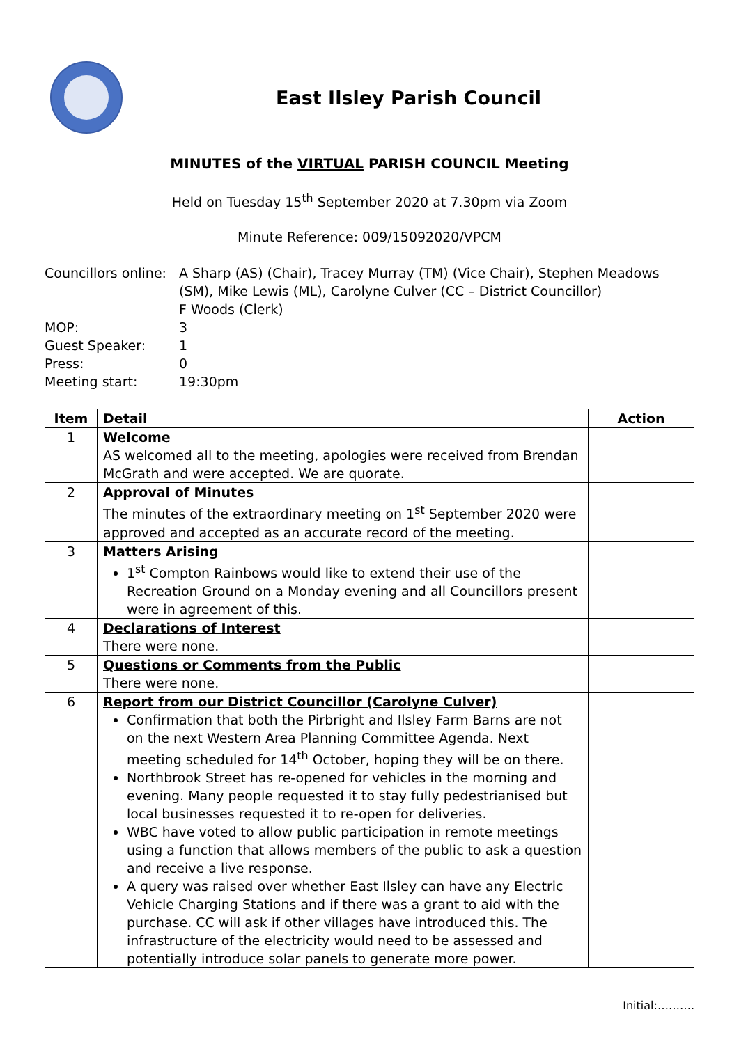East Ilsley Parish Council
MINUTES of the VIRTUAL PARISH COUNCIL Meeting
Held on Tuesday 15<sup>th</sup> September 2020 at 7.30pm via Zoom
Minute Reference: 009/15092020/VPCM
Councillors online:
A Sharp (AS) (Chair), Tracey Murray (TM) (Vice Chair), Stephen Meadows (SM), Mike Lewis (ML), Carolyne Culver (CC – District Councillor)
F Woods (Clerk)
MOP:
3
Guest Speaker:
1
Press:
0
Meeting start:
19:30pm
| Item | Detail | Action |
| --- | --- | --- |
| 1 | Welcome AS welcomed all to the meeting, apologies were received from Brendan McGrath and were accepted. We are quorate. | |
| 2 | Approval of Minutes The minutes of the extraordinary meeting on 1<sup>st</sup> September 2020 were approved and accepted as an accurate record of the meeting. | |
| 3 | Matters Arising 1<sup>st</sup> Compton Rainbows would like to extend their use of the Recreation Ground on a Monday evening and all Councillors present were in agreement of this. | |
| 4 | Declarations of Interest There were none. | |
| 5 | Questions or Comments from the Public There were none. | |
| 6 | Report from our District Councillor (Carolyne Culver) Confirmation that both the Pirbright and Ilsley Farm Barns are not on the next Western Area Planning Committee Agenda. Next meeting scheduled for 14<sup>th</sup> October, hoping they will be on there. Northbrook Street has re-opened for vehicles in the morning and evening. Many people requested it to stay fully pedestrianised but local businesses requested it to re-open for deliveries. WBC have voted to allow public participation in remote meetings using a function that allows members of the public to ask a question and receive a live response. A query was raised over whether East Ilsley can have any Electric Vehicle Charging Stations and if there was a grant to aid with the purchase. CC will ask if other villages have introduced this. The infrastructure of the electricity would need to be assessed and potentially introduce solar panels to generate more power. | |
Initial:……….